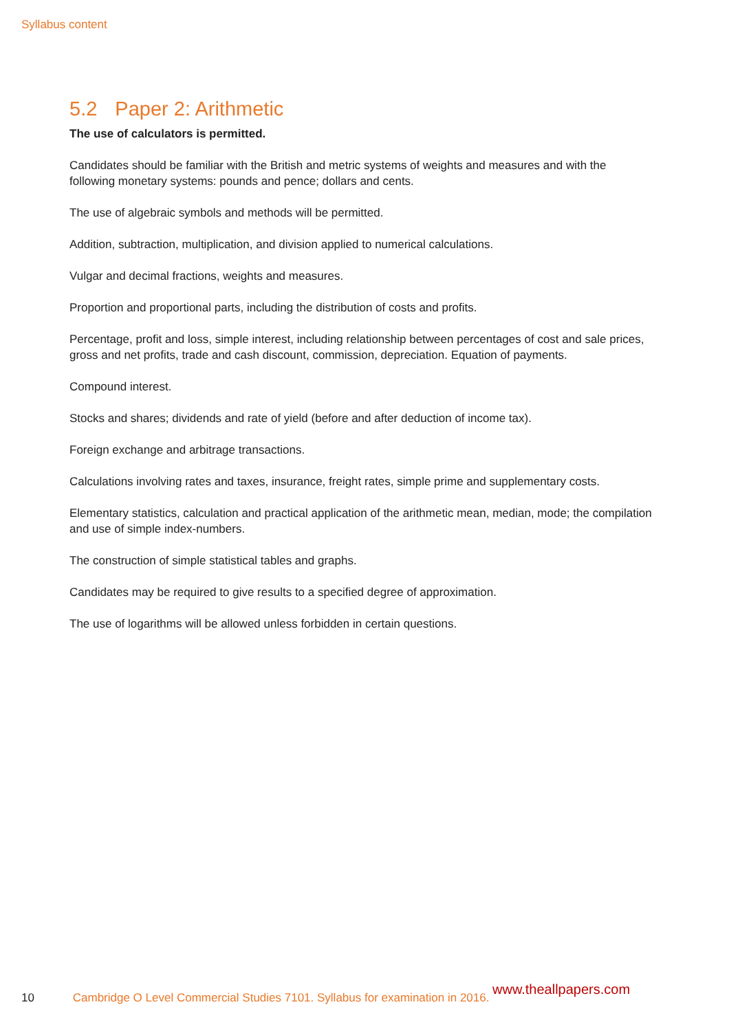Syllabus content
5.2 Paper 2: Arithmetic
The use of calculators is permitted.
Candidates should be familiar with the British and metric systems of weights and measures and with the following monetary systems: pounds and pence; dollars and cents.
The use of algebraic symbols and methods will be permitted.
Addition, subtraction, multiplication, and division applied to numerical calculations.
Vulgar and decimal fractions, weights and measures.
Proportion and proportional parts, including the distribution of costs and profits.
Percentage, profit and loss, simple interest, including relationship between percentages of cost and sale prices, gross and net profits, trade and cash discount, commission, depreciation. Equation of payments.
Compound interest.
Stocks and shares; dividends and rate of yield (before and after deduction of income tax).
Foreign exchange and arbitrage transactions.
Calculations involving rates and taxes, insurance, freight rates, simple prime and supplementary costs.
Elementary statistics, calculation and practical application of the arithmetic mean, median, mode; the compilation and use of simple index-numbers.
The construction of simple statistical tables and graphs.
Candidates may be required to give results to a specified degree of approximation.
The use of logarithms will be allowed unless forbidden in certain questions.
10 Cambridge O Level Commercial Studies 7101. Syllabus for examination in 2016.
www.theallpapers.com